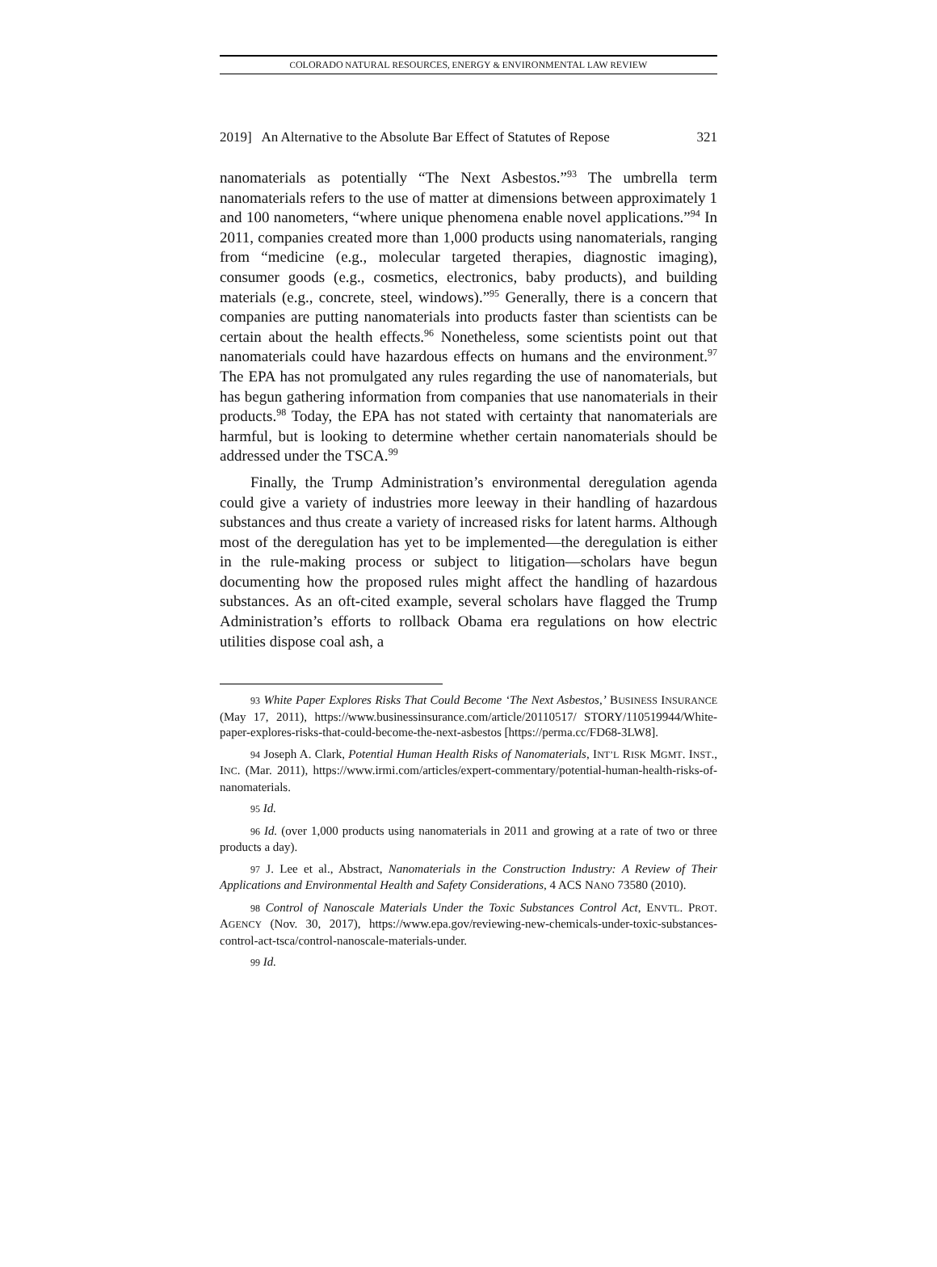COLORADO NATURAL RESOURCES, ENERGY & ENVIRONMENTAL LAW REVIEW
2019] An Alternative to the Absolute Bar Effect of Statutes of Repose 321
nanomaterials as potentially “The Next Asbestos.”<sup>93</sup> The umbrella term nanomaterials refers to the use of matter at dimensions between approximately 1 and 100 nanometers, “where unique phenomena enable novel applications.”<sup>94</sup> In 2011, companies created more than 1,000 products using nanomaterials, ranging from “medicine (e.g., molecular targeted therapies, diagnostic imaging), consumer goods (e.g., cosmetics, electronics, baby products), and building materials (e.g., concrete, steel, windows).”<sup>95</sup> Generally, there is a concern that companies are putting nanomaterials into products faster than scientists can be certain about the health effects.<sup>96</sup> Nonetheless, some scientists point out that nanomaterials could have hazardous effects on humans and the environment.<sup>97</sup> The EPA has not promulgated any rules regarding the use of nanomaterials, but has begun gathering information from companies that use nanomaterials in their products.<sup>98</sup> Today, the EPA has not stated with certainty that nanomaterials are harmful, but is looking to determine whether certain nanomaterials should be addressed under the TSCA.<sup>99</sup>
Finally, the Trump Administration’s environmental deregulation agenda could give a variety of industries more leeway in their handling of hazardous substances and thus create a variety of increased risks for latent harms. Although most of the deregulation has yet to be implemented—the deregulation is either in the rule-making process or subject to litigation—scholars have begun documenting how the proposed rules might affect the handling of hazardous substances. As an oft-cited example, several scholars have flagged the Trump Administration’s efforts to rollback Obama era regulations on how electric utilities dispose coal ash, a
93 White Paper Explores Risks That Could Become ‘The Next Asbestos,’ BUSINESS INSURANCE (May 17, 2011), https://www.businessinsurance.com/article/20110517/ STORY/110519944/White-paper-explores-risks-that-could-become-the-next-asbestos [https://perma.cc/FD68-3LW8].
94 Joseph A. Clark, Potential Human Health Risks of Nanomaterials, INT’L RISK MGMT. INST., INC. (Mar. 2011), https://www.irmi.com/articles/expert-commentary/potential-human-health-risks-of-nanomaterials.
95 Id.
96 Id. (over 1,000 products using nanomaterials in 2011 and growing at a rate of two or three products a day).
97 J. Lee et al., Abstract, Nanomaterials in the Construction Industry: A Review of Their Applications and Environmental Health and Safety Considerations, 4 ACS NANO 73580 (2010).
98 Control of Nanoscale Materials Under the Toxic Substances Control Act, ENVTL. PROT. AGENCY (Nov. 30, 2017), https://www.epa.gov/reviewing-new-chemicals-under-toxic-substances-control-act-tsca/control-nanoscale-materials-under.
99 Id.